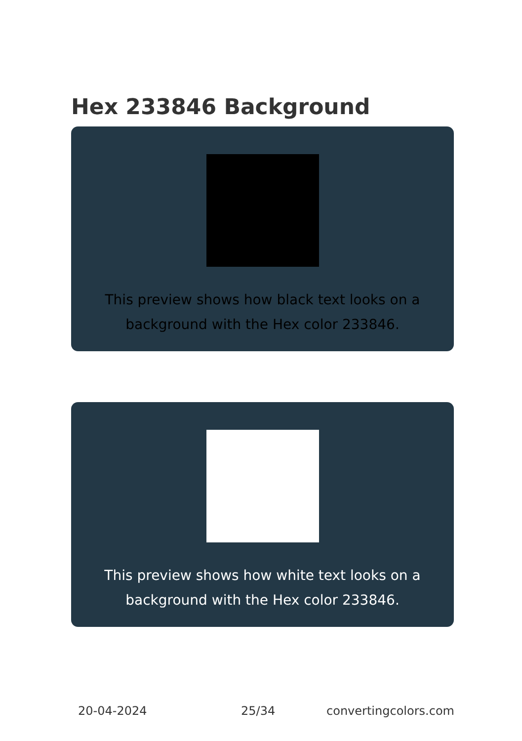Hex 233846 Background
This preview shows how black text looks on a background with the Hex color 233846.
This preview shows how white text looks on a background with the Hex color 233846.
20-04-2024 25/34 convertingcolors.com